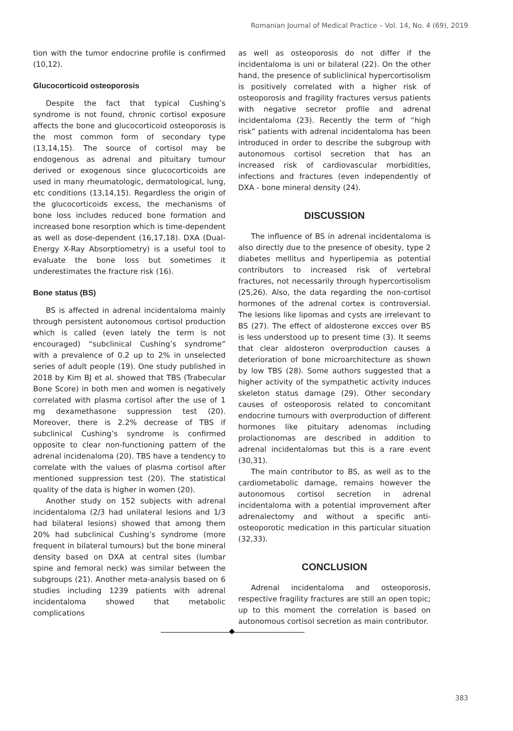Romanian Journal of Medical Practice – Vol. 14, No. 4 (69), 2019
tion with the tumor endocrine profile is confirmed (10,12).
Glucocorticoid osteoporosis
Despite the fact that typical Cushing’s syndrome is not found, chronic cortisol exposure affects the bone and glucocorticoid osteoporosis is the most common form of secondary type (13,14,15). The source of cortisol may be endogenous as adrenal and pituitary tumour derived or exogenous since glucocorticoids are used in many rheumatologic, dermatological, lung, etc conditions (13,14,15). Regardless the origin of the glucocorticoids excess, the mechanisms of bone loss includes reduced bone formation and increased bone resorption which is time-dependent as well as dose-dependent (16,17,18). DXA (Dual-Energy X-Ray Absorptiometry) is a useful tool to evaluate the bone loss but sometimes it underestimates the fracture risk (16).
Bone status (BS)
BS is affected in adrenal incidentaloma mainly through persistent autonomous cortisol production which is called (even lately the term is not encouraged) “subclinical Cushing’s syndrome” with a prevalence of 0.2 up to 2% in unselected series of adult people (19). One study published in 2018 by Kim BJ et al. showed that TBS (Trabecular Bone Score) in both men and women is negatively correlated with plasma cortisol after the use of 1 mg dexamethasone suppression test (20). Moreover, there is 2.2% decrease of TBS if subclinical Cushing’s syndrome is confirmed opposite to clear non-functioning pattern of the adrenal incidenaloma (20). TBS have a tendency to correlate with the values of plasma cortisol after mentioned suppression test (20). The statistical quality of the data is higher in women (20).
Another study on 152 subjects with adrenal incidentaloma (2/3 had unilateral lesions and 1/3 had bilateral lesions) showed that among them 20% had subclinical Cushing’s syndrome (more frequent in bilateral tumours) but the bone mineral density based on DXA at central sites (lumbar spine and femoral neck) was similar between the subgroups (21). Another meta-analysis based on 6 studies including 1239 patients with adrenal incidentaloma showed that metabolic complications
as well as osteoporosis do not differ if the incidentaloma is uni or bilateral (22). On the other hand, the presence of subliclinical hypercortisolism is positively correlated with a higher risk of osteoporosis and fragility fractures versus patients with negative secretor profile and adrenal incidentaloma (23). Recently the term of “high risk” patients with adrenal incidentaloma has been introduced in order to describe the subgroup with autonomous cortisol secretion that has an increased risk of cardiovascular morbidities, infections and fractures (even independently of DXA - bone mineral density (24).
DISCUSSION
The influence of BS in adrenal incidentaloma is also directly due to the presence of obesity, type 2 diabetes mellitus and hyperlipemia as potential contributors to increased risk of vertebral fractures, not necessarily through hypercortisolism (25,26). Also, the data regarding the non-cortisol hormones of the adrenal cortex is controversial. The lesions like lipomas and cysts are irrelevant to BS (27). The effect of aldosterone excces over BS is less understood up to present time (3). It seems that clear aldosteron overproduction causes a deterioration of bone microarchitecture as shown by low TBS (28). Some authors suggested that a higher activity of the sympathetic activity induces skeleton status damage (29). Other secondary causes of osteoporosis related to concomitant endocrine tumours with overproduction of different hormones like pituitary adenomas including prolactionomas are described in addition to adrenal incidentalomas but this is a rare event (30,31).
The main contributor to BS, as well as to the cardiometabolic damage, remains however the autonomous cortisol secretion in adrenal incidentaloma with a potential improvement after adrenalectomy and without a specific anti-osteoporotic medication in this particular situation (32,33).
CONCLUSION
Adrenal incidentaloma and osteoporosis, respective fragility fractures are still an open topic; up to this moment the correlation is based on autonomous cortisol secretion as main contributor.
383